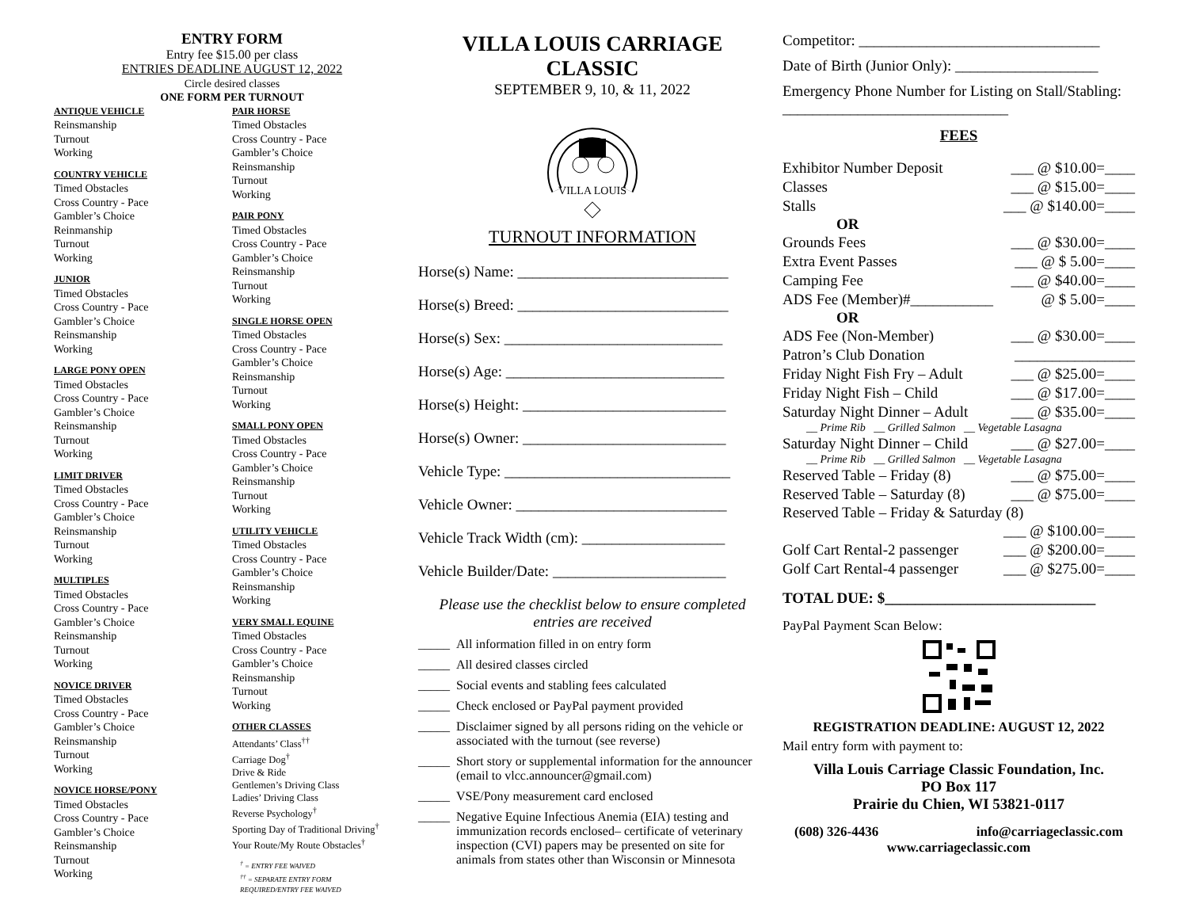ENTRY FORM
Entry fee $15.00 per class
ENTRIES DEADLINE AUGUST 12, 2022
Circle desired classes
ONE FORM PER TURNOUT
ANTIQUE VEHICLE
Reinsmanship
Turnout
Working
COUNTRY VEHICLE
Timed Obstacles
Cross Country - Pace
Gambler’s Choice
Reinmanship
Turnout
Working
JUNIOR
Timed Obstacles
Cross Country - Pace
Gambler’s Choice
Reinsmanship
Working
LARGE PONY OPEN
Timed Obstacles
Cross Country - Pace
Gambler’s Choice
Reinsmanship
Turnout
Working
LIMIT DRIVER
Timed Obstacles
Cross Country - Pace
Gambler’s Choice
Reinsmanship
Turnout
Working
MULTIPLES
Timed Obstacles
Cross Country - Pace
Gambler’s Choice
Reinsmanship
Turnout
Working
NOVICE DRIVER
Timed Obstacles
Cross Country - Pace
Gambler’s Choice
Reinsmanship
Turnout
Working
NOVICE HORSE/PONY
Timed Obstacles
Cross Country - Pace
Gambler’s Choice
Reinsmanship
Turnout
Working
PAIR HORSE
Timed Obstacles
Cross Country - Pace
Gambler’s Choice
Reinsmanship
Turnout
Working
PAIR PONY
Timed Obstacles
Cross Country - Pace
Gambler’s Choice
Reinsmanship
Turnout
Working
SINGLE HORSE OPEN
Timed Obstacles
Cross Country - Pace
Gambler’s Choice
Reinsmanship
Turnout
Working
SMALL PONY OPEN
Timed Obstacles
Cross Country - Pace
Gambler’s Choice
Reinsmanship
Turnout
Working
UTILITY VEHICLE
Timed Obstacles
Cross Country - Pace
Gambler’s Choice
Reinsmanship
Working
VERY SMALL EQUINE
Timed Obstacles
Cross Country - Pace
Gambler’s Choice
Reinsmanship
Turnout
Working
OTHER CLASSES
Attendants’ Class<sup>††</sup>
Carriage Dog<sup>†</sup>
Drive & Ride
Gentlemen’s Driving Class
Ladies’ Driving Class
Reverse Psychology<sup>†</sup>
Sporting Day of Traditional Driving<sup>†</sup>
Your Route/My Route Obstacles<sup>†</sup>
<sup>†</sup> = ENTRY FEE WAIVED
<sup>††</sup> = SEPARATE ENTRY FORM
REQUIRED/ENTRY FEE WAIVED
VILLA LOUIS CARRIAGE CLASSIC
SEPTEMBER 9, 10, & 11, 2022
VILLA LOUIS
TURNOUT INFORMATION
Horse(s) Name: ____________________________
Horse(s) Breed: ____________________________
Horse(s) Sex: _____________________________
Horse(s) Age: _____________________________
Horse(s) Height: ___________________________
Horse(s) Owner: ___________________________
Vehicle Type: ______________________________
Vehicle Owner: ____________________________
Vehicle Track Width (cm): ___________________
Vehicle Builder/Date: _______________________
Please use the checklist below to ensure completed entries are received
_____ All information filled in on entry form
_____ All desired classes circled
_____ Social events and stabling fees calculated
_____ Check enclosed or PayPal payment provided
_____ Disclaimer signed by all persons riding on the vehicle or associated with the turnout (see reverse)
_____ Short story or supplemental information for the announcer (email to vlcc.announcer@gmail.com)
_____ VSE/Pony measurement card enclosed
_____ Negative Equine Infectious Anemia (EIA) testing and immunization records enclosed– certificate of veterinary inspection (CVI) papers may be presented on site for animals from states other than Wisconsin or Minnesota
Competitor: ________________________________
Date of Birth (Junior Only): ___________________
Emergency Phone Number for Listing on Stall/Stabling: ______________________________
FEES
Exhibitor Number Deposit ___ @ $10.00=____
Classes ___ @ $15.00=____
Stalls ___ @ $140.00=____
OR
Grounds Fees ___ @ $30.00=____
Extra Event Passes ___ @ $ 5.00=____
Camping Fee ___ @ $40.00=____
ADS Fee (Member)#___________ @ $ 5.00=____
OR
ADS Fee (Non-Member) ___ @ $30.00=____
Patron’s Club Donation ________________
Friday Night Fish Fry – Adult ___ @ $25.00=____
Friday Night Fish – Child ___ @ $17.00=____
Saturday Night Dinner – Adult ___ @ $35.00=____
__ Prime Rib __ Grilled Salmon __ Vegetable Lasagna
Saturday Night Dinner – Child ___ @ $27.00=____
__ Prime Rib __ Grilled Salmon __ Vegetable Lasagna
Reserved Table – Friday (8) ___ @ $75.00=____
Reserved Table – Saturday (8) ___ @ $75.00=____
Reserved Table – Friday & Saturday (8)
___ @ $100.00=____
Golf Cart Rental-2 passenger ___ @ $200.00=____
Golf Cart Rental-4 passenger ___ @ $275.00=____
TOTAL DUE: $____________________________
PayPal Payment Scan Below:
REGISTRATION DEADLINE: AUGUST 12, 2022
Mail entry form with payment to:
Villa Louis Carriage Classic Foundation, Inc.
PO Box 117
Prairie du Chien, WI 53821-0117
(608) 326-4436 info@carriageclassic.com
www.carriageclassic.com